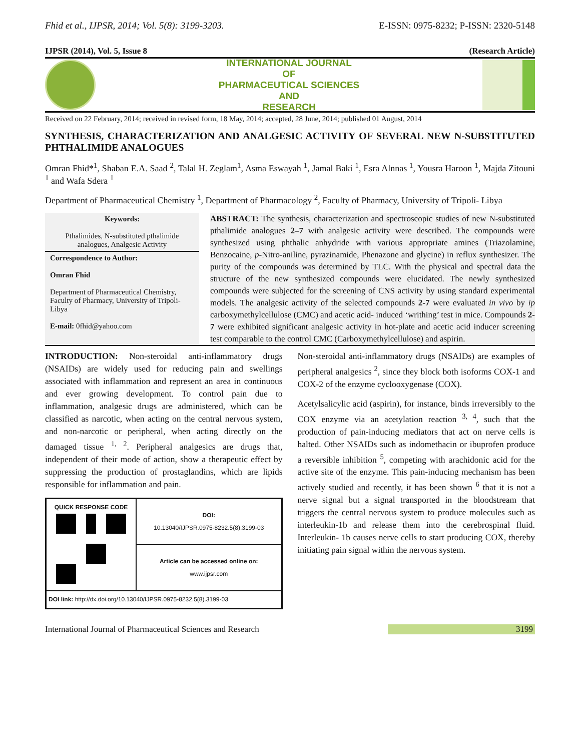Fhid et al., IJPSR, 2014; Vol. 5(8): 3199-3203. E-ISSN: 0975-8232; P-ISSN: 2320-5148
IJPSR (2014), Vol. 5, Issue 8 (Research Article)
INTERNATIONAL JOURNAL
OF
PHARMACEUTICAL SCIENCES
AND
RESEARCH
Received on 22 February, 2014; received in revised form, 18 May, 2014; accepted, 28 June, 2014; published 01 August, 2014
SYNTHESIS, CHARACTERIZATION AND ANALGESIC ACTIVITY OF SEVERAL NEW N-SUBSTITUTED PHTHALIMIDE ANALOGUES
Omran Fhid*<sup>1</sup>, Shaban E.A. Saad <sup>2</sup>, Talal H. Zeglam<sup>1</sup>, Asma Eswayah <sup>1</sup>, Jamal Baki <sup>1</sup>, Esra Alnnas <sup>1</sup>, Yousra Haroon <sup>1</sup>, Majda Zitouni <sup>1</sup> and Wafa Sdera <sup>1</sup>
Department of Pharmaceutical Chemistry <sup>1</sup>, Department of Pharmacology <sup>2</sup>, Faculty of Pharmacy, University of Tripoli- Libya
Keywords:
Pthalimides, N-substituted pthalimide analogues, Analgesic Activity
Correspondence to Author:
Omran Fhid
Department of Pharmaceutical Chemistry, Faculty of Pharmacy, University of Tripoli- Libya
E-mail: 0fhid@yahoo.com
ABSTRACT: The synthesis, characterization and spectroscopic studies of new N-substituted pthalimide analogues 2–7 with analgesic activity were described. The compounds were synthesized using phthalic anhydride with various appropriate amines (Triazolamine, Benzocaine, p-Nitro-aniline, pyrazinamide, Phenazone and glycine) in reflux synthesizer. The purity of the compounds was determined by TLC. With the physical and spectral data the structure of the new synthesized compounds were elucidated. The newly synthesized compounds were subjected for the screening of CNS activity by using standard experimental models. The analgesic activity of the selected compounds 2-7 were evaluated in vivo by ip carboxymethylcellulose (CMC) and acetic acid- induced ‘writhing’ test in mice. Compounds 2-7 were exhibited significant analgesic activity in hot-plate and acetic acid inducer screening test comparable to the control CMC (Carboxymethylcellulose) and aspirin.
INTRODUCTION: Non-steroidal anti-inflammatory drugs (NSAIDs) are widely used for reducing pain and swellings associated with inflammation and represent an area in continuous and ever growing development. To control pain due to inflammation, analgesic drugs are administered, which can be classified as narcotic, when acting on the central nervous system, and non-narcotic or peripheral, when acting directly on the damaged tissue <sup>1, 2</sup>. Peripheral analgesics are drugs that, independent of their mode of action, show a therapeutic effect by suppressing the production of prostaglandins, which are lipids responsible for inflammation and pain.
QUICK RESPONSE CODE
DOI:
10.13040/IJPSR.0975-8232.5(8).3199-03
Article can be accessed online on:
www.ijpsr.com
DOI link: http://dx.doi.org/10.13040/IJPSR.0975-8232.5(8).3199-03
Non-steroidal anti-inflammatory drugs (NSAIDs) are examples of peripheral analgesics <sup>2</sup>, since they block both isoforms COX-1 and COX-2 of the enzyme cyclooxygenase (COX).
Acetylsalicylic acid (aspirin), for instance, binds irreversibly to the COX enzyme via an acetylation reaction <sup>3, 4</sup>, such that the production of pain-inducing mediators that act on nerve cells is halted. Other NSAIDs such as indomethacin or ibuprofen produce a reversible inhibition <sup>5</sup>, competing with arachidonic acid for the active site of the enzyme. This pain-inducing mechanism has been actively studied and recently, it has been shown <sup>6</sup> that it is not a nerve signal but a signal transported in the bloodstream that triggers the central nervous system to produce molecules such as interleukin-1b and release them into the cerebrospinal fluid. Interleukin- 1b causes nerve cells to start producing COX, thereby initiating pain signal within the nervous system.
International Journal of Pharmaceutical Sciences and Research 3199